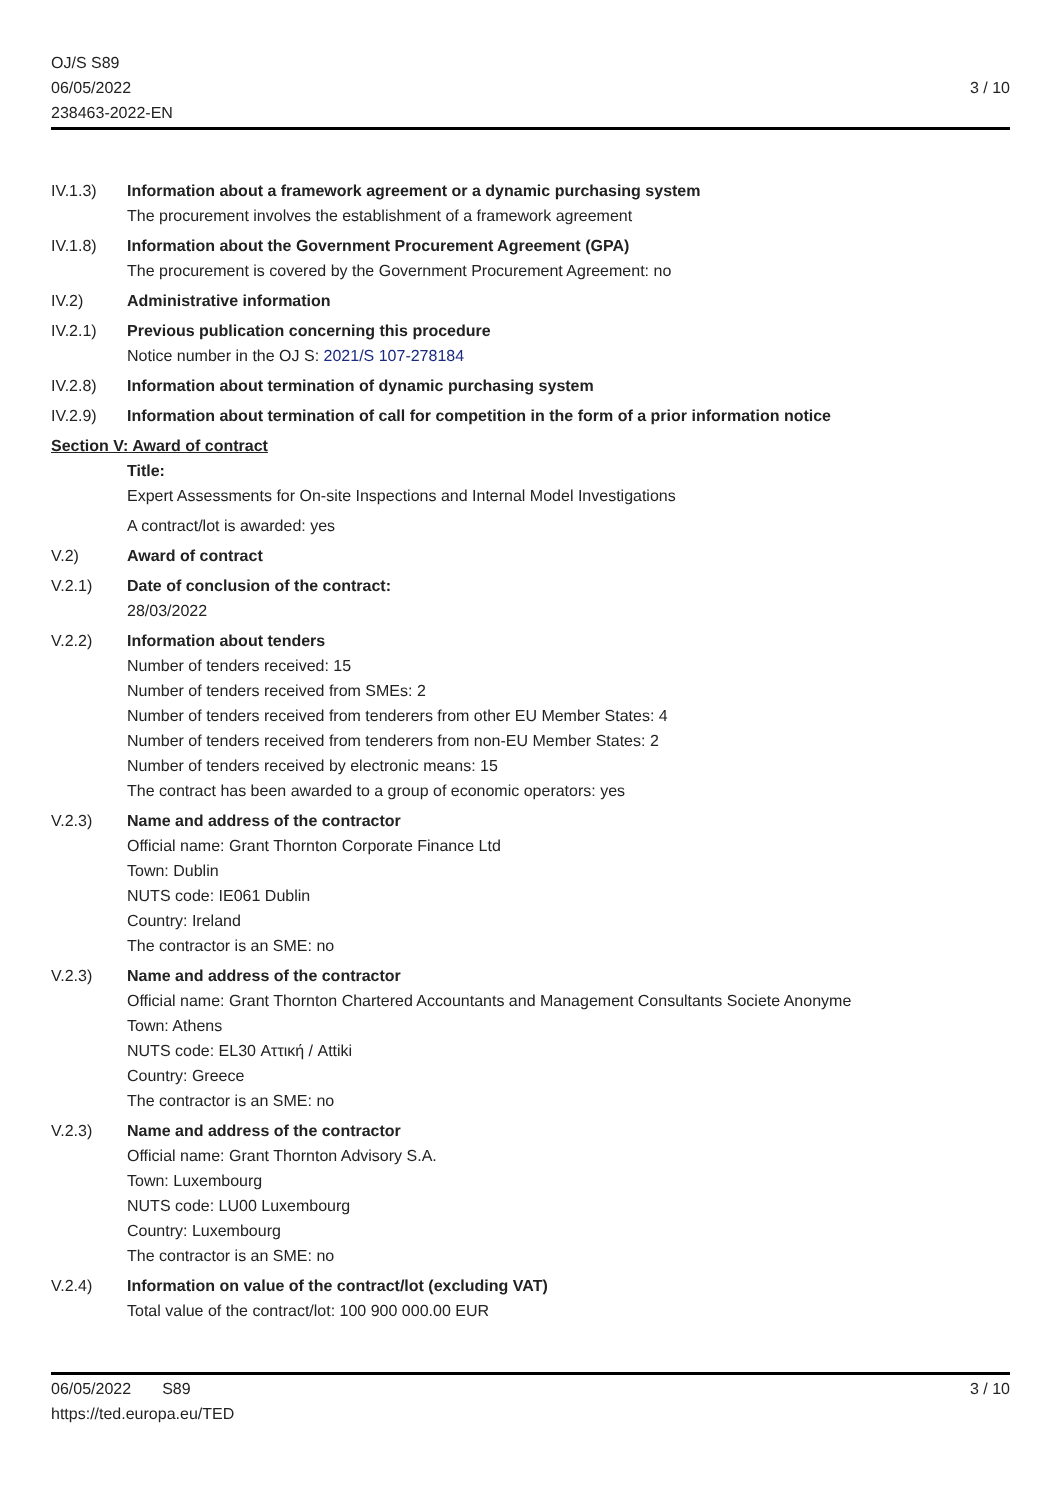OJ/S S89
06/05/2022
238463-2022-EN
3 / 10
IV.1.3) Information about a framework agreement or a dynamic purchasing system
The procurement involves the establishment of a framework agreement
IV.1.8) Information about the Government Procurement Agreement (GPA)
The procurement is covered by the Government Procurement Agreement: no
IV.2) Administrative information
IV.2.1) Previous publication concerning this procedure
Notice number in the OJ S: 2021/S 107-278184
IV.2.8) Information about termination of dynamic purchasing system
IV.2.9) Information about termination of call for competition in the form of a prior information notice
Section V: Award of contract
Title:
Expert Assessments for On-site Inspections and Internal Model Investigations
A contract/lot is awarded: yes
V.2) Award of contract
V.2.1) Date of conclusion of the contract:
28/03/2022
V.2.2) Information about tenders
Number of tenders received: 15
Number of tenders received from SMEs: 2
Number of tenders received from tenderers from other EU Member States: 4
Number of tenders received from tenderers from non-EU Member States: 2
Number of tenders received by electronic means: 15
The contract has been awarded to a group of economic operators: yes
V.2.3) Name and address of the contractor
Official name: Grant Thornton Corporate Finance Ltd
Town: Dublin
NUTS code: IE061 Dublin
Country: Ireland
The contractor is an SME: no
V.2.3) Name and address of the contractor
Official name: Grant Thornton Chartered Accountants and Management Consultants Societe Anonyme
Town: Athens
NUTS code: EL30 Αττική / Attiki
Country: Greece
The contractor is an SME: no
V.2.3) Name and address of the contractor
Official name: Grant Thornton Advisory S.A.
Town: Luxembourg
NUTS code: LU00 Luxembourg
Country: Luxembourg
The contractor is an SME: no
V.2.4) Information on value of the contract/lot (excluding VAT)
Total value of the contract/lot: 100 900 000.00 EUR
06/05/2022 S89
https://ted.europa.eu/TED
3 / 10